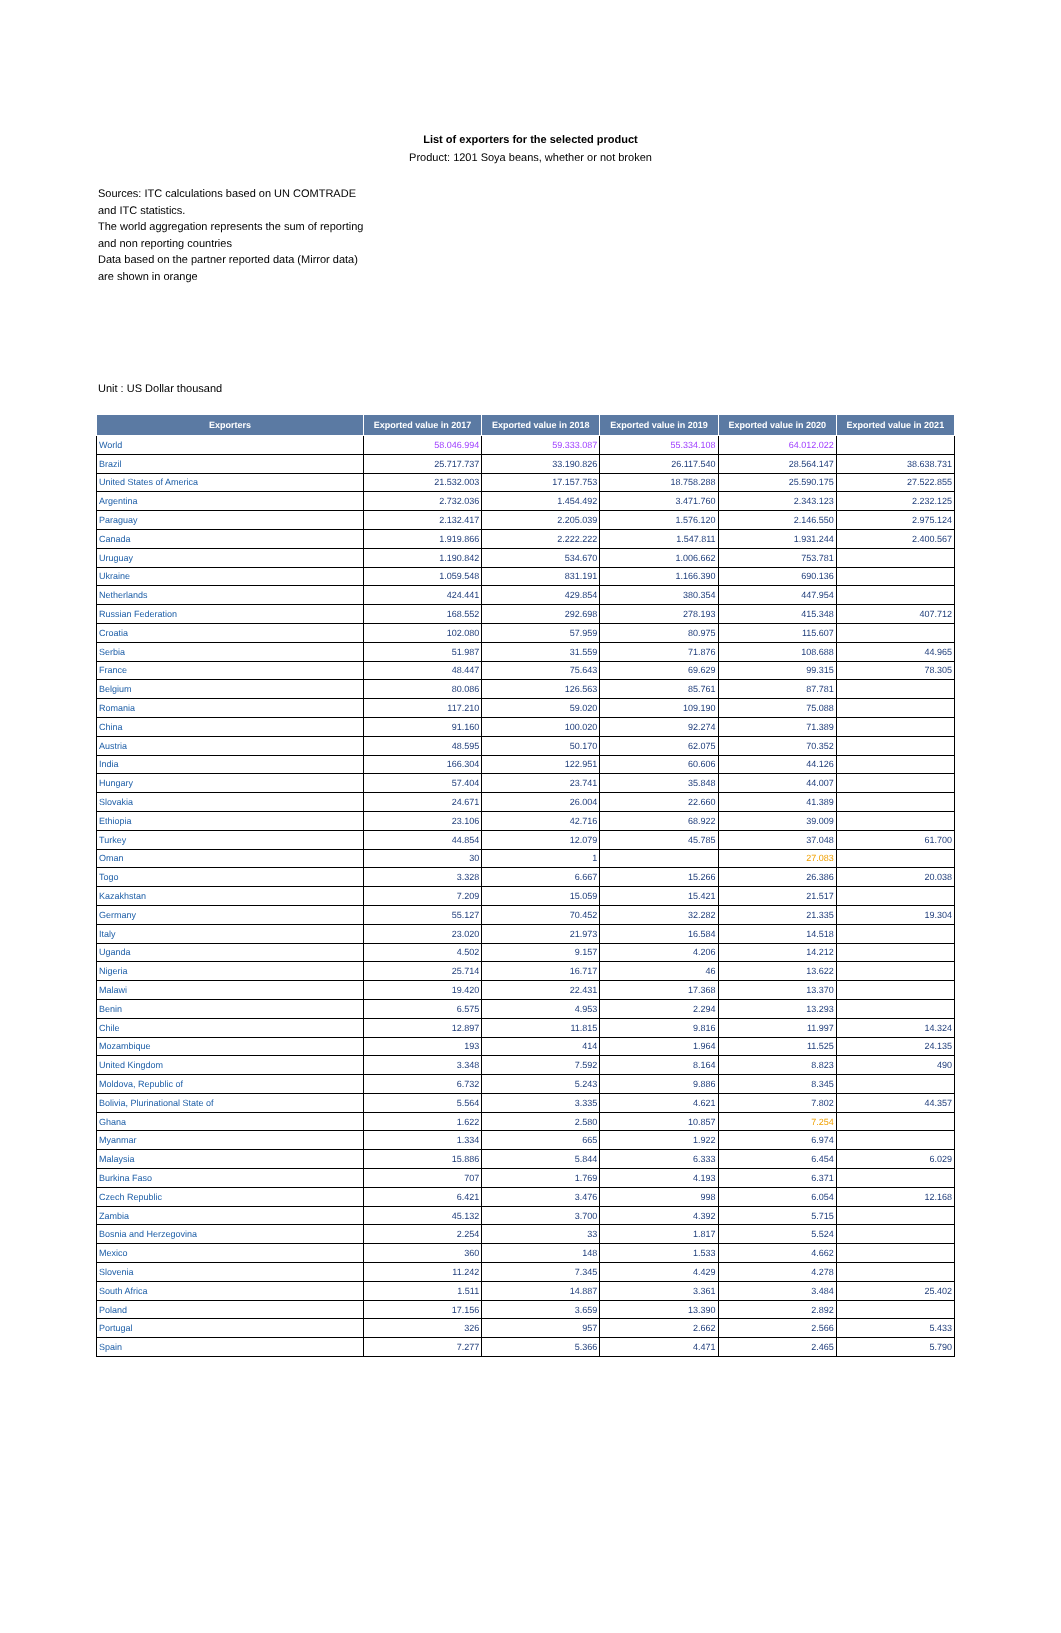List of exporters for the selected product
Product: 1201 Soya beans, whether or not broken
Sources: ITC calculations based on UN COMTRADE and ITC statistics.
The world aggregation represents the sum of reporting and non reporting countries
Data based on the partner reported data (Mirror data) are shown in orange
Unit : US Dollar thousand
| Exporters | Exported value in 2017 | Exported value in 2018 | Exported value in 2019 | Exported value in 2020 | Exported value in 2021 |
| --- | --- | --- | --- | --- | --- |
| World | 58.046.994 | 59.333.087 | 55.334.108 | 64.012.022 | |
| Brazil | 25.717.737 | 33.190.826 | 26.117.540 | 28.564.147 | 38.638.731 |
| United States of America | 21.532.003 | 17.157.753 | 18.758.288 | 25.590.175 | 27.522.855 |
| Argentina | 2.732.036 | 1.454.492 | 3.471.760 | 2.343.123 | 2.232.125 |
| Paraguay | 2.132.417 | 2.205.039 | 1.576.120 | 2.146.550 | 2.975.124 |
| Canada | 1.919.866 | 2.222.222 | 1.547.811 | 1.931.244 | 2.400.567 |
| Uruguay | 1.190.842 | 534.670 | 1.006.662 | 753.781 | |
| Ukraine | 1.059.548 | 831.191 | 1.166.390 | 690.136 | |
| Netherlands | 424.441 | 429.854 | 380.354 | 447.954 | |
| Russian Federation | 168.552 | 292.698 | 278.193 | 415.348 | 407.712 |
| Croatia | 102.080 | 57.959 | 80.975 | 115.607 | |
| Serbia | 51.987 | 31.559 | 71.876 | 108.688 | 44.965 |
| France | 48.447 | 75.643 | 69.629 | 99.315 | 78.305 |
| Belgium | 80.086 | 126.563 | 85.761 | 87.781 | |
| Romania | 117.210 | 59.020 | 109.190 | 75.088 | |
| China | 91.160 | 100.020 | 92.274 | 71.389 | |
| Austria | 48.595 | 50.170 | 62.075 | 70.352 | |
| India | 166.304 | 122.951 | 60.606 | 44.126 | |
| Hungary | 57.404 | 23.741 | 35.848 | 44.007 | |
| Slovakia | 24.671 | 26.004 | 22.660 | 41.389 | |
| Ethiopia | 23.106 | 42.716 | 68.922 | 39.009 | |
| Turkey | 44.854 | 12.079 | 45.785 | 37.048 | 61.700 |
| Oman | 30 | 1 | | 27.083 | |
| Togo | 3.328 | 6.667 | 15.266 | 26.386 | 20.038 |
| Kazakhstan | 7.209 | 15.059 | 15.421 | 21.517 | |
| Germany | 55.127 | 70.452 | 32.282 | 21.335 | 19.304 |
| Italy | 23.020 | 21.973 | 16.584 | 14.518 | |
| Uganda | 4.502 | 9.157 | 4.206 | 14.212 | |
| Nigeria | 25.714 | 16.717 | 46 | 13.622 | |
| Malawi | 19.420 | 22.431 | 17.368 | 13.370 | |
| Benin | 6.575 | 4.953 | 2.294 | 13.293 | |
| Chile | 12.897 | 11.815 | 9.816 | 11.997 | 14.324 |
| Mozambique | 193 | 414 | 1.964 | 11.525 | 24.135 |
| United Kingdom | 3.348 | 7.592 | 8.164 | 8.823 | 490 |
| Moldova, Republic of | 6.732 | 5.243 | 9.886 | 8.345 | |
| Bolivia, Plurinational State of | 5.564 | 3.335 | 4.621 | 7.802 | 44.357 |
| Ghana | 1.622 | 2.580 | 10.857 | 7.254 | |
| Myanmar | 1.334 | 665 | 1.922 | 6.974 | |
| Malaysia | 15.886 | 5.844 | 6.333 | 6.454 | 6.029 |
| Burkina Faso | 707 | 1.769 | 4.193 | 6.371 | |
| Czech Republic | 6.421 | 3.476 | 998 | 6.054 | 12.168 |
| Zambia | 45.132 | 3.700 | 4.392 | 5.715 | |
| Bosnia and Herzegovina | 2.254 | 33 | 1.817 | 5.524 | |
| Mexico | 360 | 148 | 1.533 | 4.662 | |
| Slovenia | 11.242 | 7.345 | 4.429 | 4.278 | |
| South Africa | 1.511 | 14.887 | 3.361 | 3.484 | 25.402 |
| Poland | 17.156 | 3.659 | 13.390 | 2.892 | |
| Portugal | 326 | 957 | 2.662 | 2.566 | 5.433 |
| Spain | 7.277 | 5.366 | 4.471 | 2.465 | 5.790 |